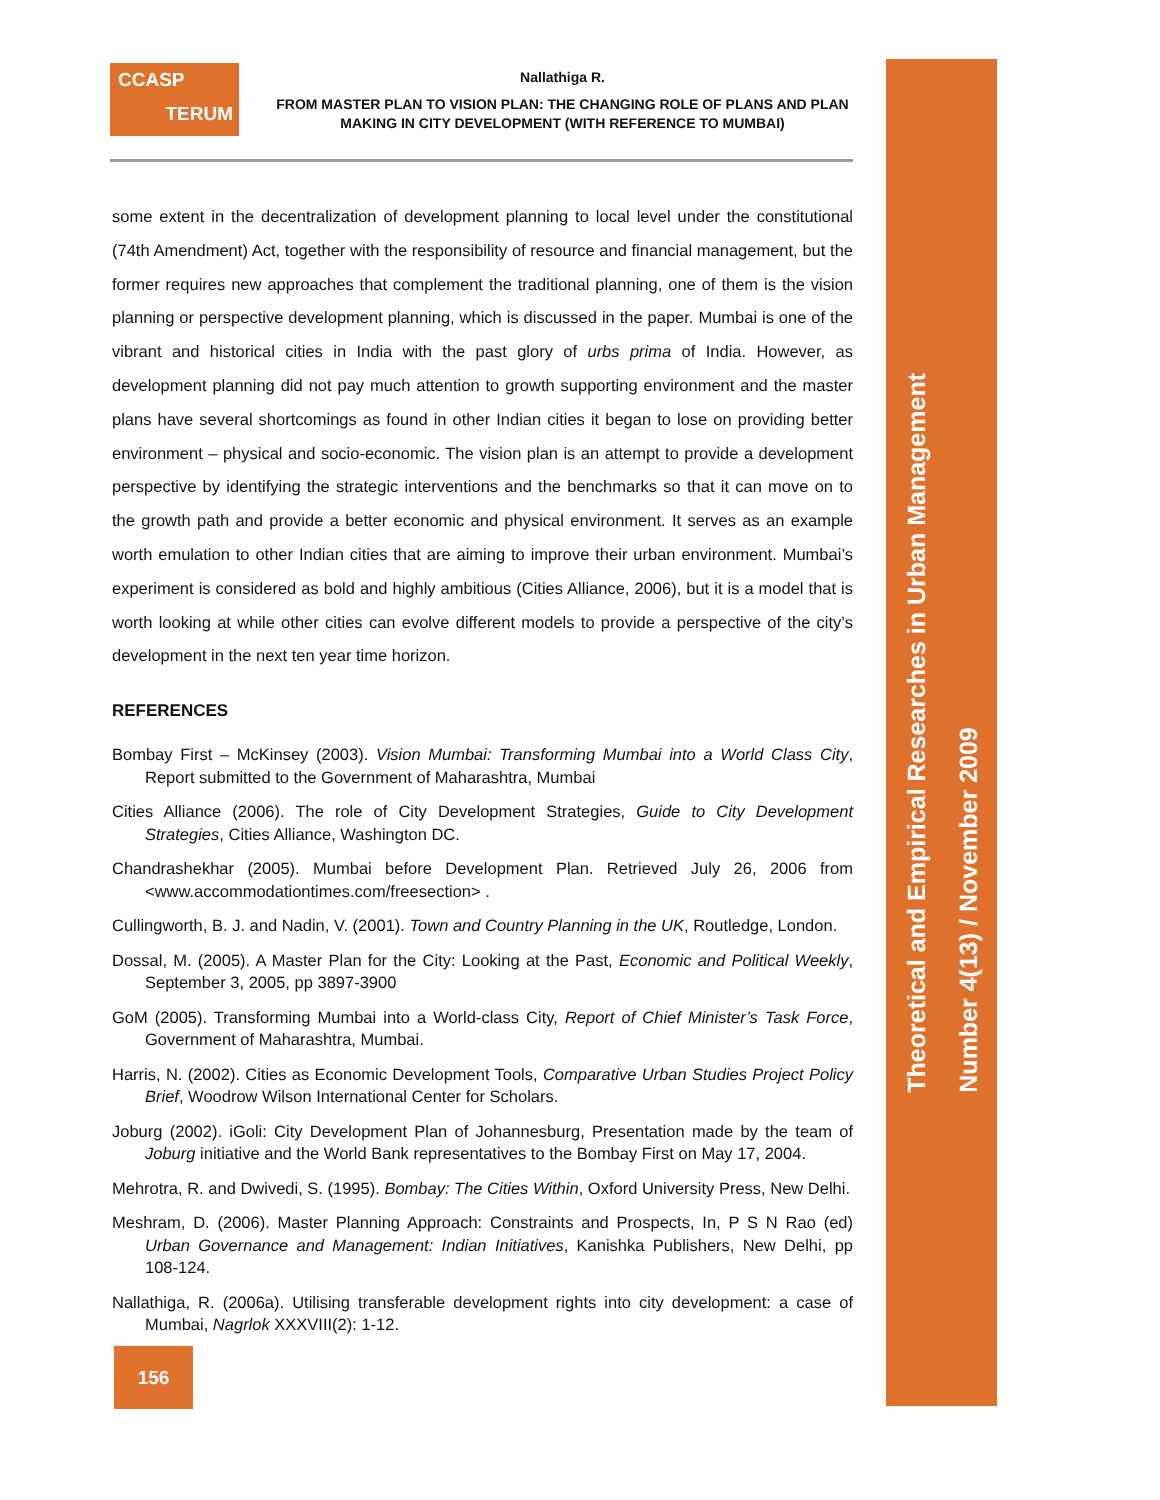Theoretical and Empirical Researches in Urban Management
Number 4(13) / November 2009
CCASP
TERUM
Nallathiga R.
FROM MASTER PLAN TO VISION PLAN: THE CHANGING ROLE OF PLANS AND PLAN MAKING IN CITY DEVELOPMENT (WITH REFERENCE TO MUMBAI)
some extent in the decentralization of development planning to local level under the constitutional (74th Amendment) Act, together with the responsibility of resource and financial management, but the former requires new approaches that complement the traditional planning, one of them is the vision planning or perspective development planning, which is discussed in the paper. Mumbai is one of the vibrant and historical cities in India with the past glory of urbs prima of India. However, as development planning did not pay much attention to growth supporting environment and the master plans have several shortcomings as found in other Indian cities it began to lose on providing better environment – physical and socio-economic. The vision plan is an attempt to provide a development perspective by identifying the strategic interventions and the benchmarks so that it can move on to the growth path and provide a better economic and physical environment. It serves as an example worth emulation to other Indian cities that are aiming to improve their urban environment. Mumbai’s experiment is considered as bold and highly ambitious (Cities Alliance, 2006), but it is a model that is worth looking at while other cities can evolve different models to provide a perspective of the city’s development in the next ten year time horizon.
REFERENCES
Bombay First – McKinsey (2003). Vision Mumbai: Transforming Mumbai into a World Class City, Report submitted to the Government of Maharashtra, Mumbai
Cities Alliance (2006). The role of City Development Strategies, Guide to City Development Strategies, Cities Alliance, Washington DC.
Chandrashekhar (2005). Mumbai before Development Plan. Retrieved July 26, 2006 from <www.accommodationtimes.com/freesection> .
Cullingworth, B. J. and Nadin, V. (2001). Town and Country Planning in the UK, Routledge, London.
Dossal, M. (2005). A Master Plan for the City: Looking at the Past, Economic and Political Weekly, September 3, 2005, pp 3897-3900
GoM (2005). Transforming Mumbai into a World-class City, Report of Chief Minister’s Task Force, Government of Maharashtra, Mumbai.
Harris, N. (2002). Cities as Economic Development Tools, Comparative Urban Studies Project Policy Brief, Woodrow Wilson International Center for Scholars.
Joburg (2002). iGoli: City Development Plan of Johannesburg, Presentation made by the team of Joburg initiative and the World Bank representatives to the Bombay First on May 17, 2004.
Mehrotra, R. and Dwivedi, S. (1995). Bombay: The Cities Within, Oxford University Press, New Delhi.
Meshram, D. (2006). Master Planning Approach: Constraints and Prospects, In, P S N Rao (ed) Urban Governance and Management: Indian Initiatives, Kanishka Publishers, New Delhi, pp 108-124.
Nallathiga, R. (2006a). Utilising transferable development rights into city development: a case of Mumbai, Nagrlok XXXVIII(2): 1-12.
156